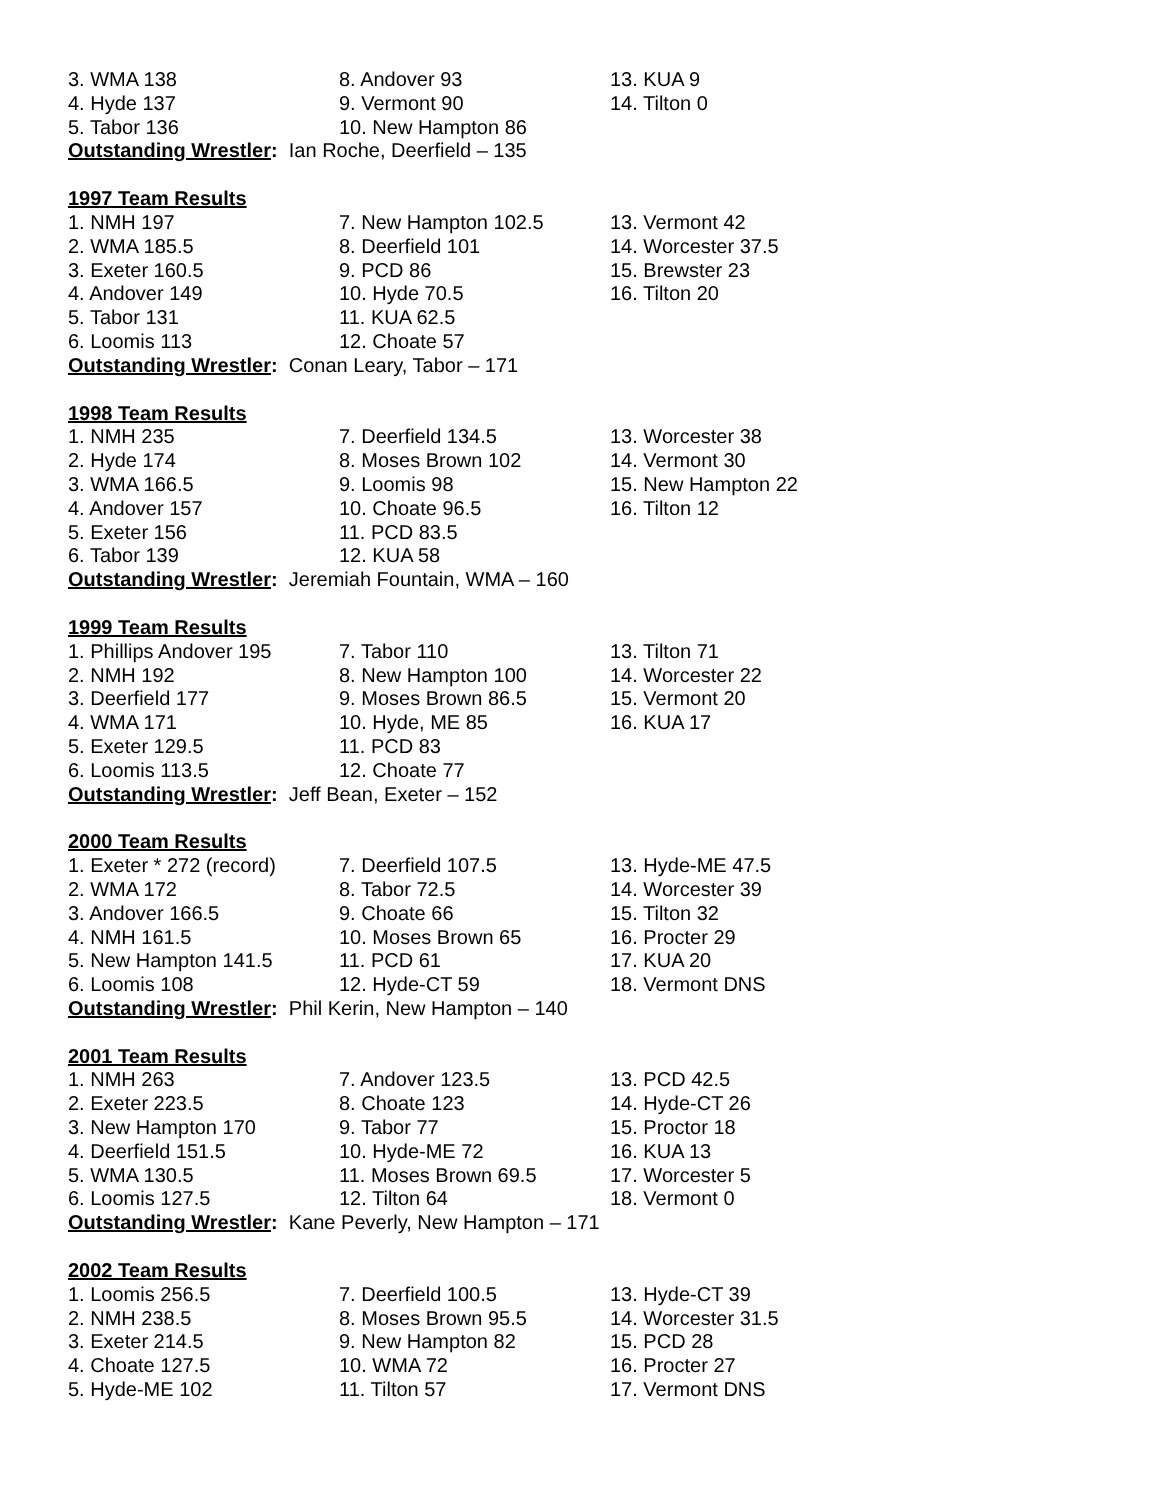| 3. WMA 138 | 8. Andover 93 | 13. KUA 9 |
| 4. Hyde 137 | 9. Vermont 90 | 14. Tilton 0 |
| 5. Tabor 136 | 10. New Hampton 86 | |
Outstanding Wrestler: Ian Roche, Deerfield – 135
1997 Team Results
| 1. NMH 197 | 7. New Hampton 102.5 | 13. Vermont 42 |
| 2. WMA 185.5 | 8. Deerfield 101 | 14. Worcester 37.5 |
| 3. Exeter 160.5 | 9. PCD 86 | 15. Brewster 23 |
| 4. Andover 149 | 10. Hyde 70.5 | 16. Tilton 20 |
| 5. Tabor 131 | 11. KUA 62.5 | |
| 6. Loomis 113 | 12. Choate 57 | |
Outstanding Wrestler: Conan Leary, Tabor – 171
1998 Team Results
| 1. NMH 235 | 7. Deerfield 134.5 | 13. Worcester 38 |
| 2. Hyde 174 | 8. Moses Brown 102 | 14. Vermont 30 |
| 3. WMA 166.5 | 9. Loomis 98 | 15. New Hampton 22 |
| 4. Andover 157 | 10. Choate 96.5 | 16. Tilton 12 |
| 5. Exeter 156 | 11. PCD 83.5 | |
| 6. Tabor 139 | 12. KUA 58 | |
Outstanding Wrestler: Jeremiah Fountain, WMA – 160
1999 Team Results
| 1. Phillips Andover 195 | 7. Tabor 110 | 13. Tilton 71 |
| 2. NMH 192 | 8. New Hampton 100 | 14. Worcester 22 |
| 3. Deerfield 177 | 9. Moses Brown 86.5 | 15. Vermont 20 |
| 4. WMA 171 | 10. Hyde, ME 85 | 16. KUA 17 |
| 5. Exeter 129.5 | 11. PCD 83 | |
| 6. Loomis 113.5 | 12. Choate 77 | |
Outstanding Wrestler: Jeff Bean, Exeter – 152
2000 Team Results
| 1. Exeter * 272 (record) | 7. Deerfield 107.5 | 13. Hyde-ME 47.5 |
| 2. WMA 172 | 8. Tabor 72.5 | 14. Worcester 39 |
| 3. Andover 166.5 | 9. Choate 66 | 15. Tilton 32 |
| 4. NMH 161.5 | 10. Moses Brown 65 | 16. Procter 29 |
| 5. New Hampton 141.5 | 11. PCD 61 | 17. KUA 20 |
| 6. Loomis 108 | 12. Hyde-CT 59 | 18. Vermont DNS |
Outstanding Wrestler: Phil Kerin, New Hampton – 140
2001 Team Results
| 1. NMH 263 | 7. Andover 123.5 | 13. PCD 42.5 |
| 2. Exeter 223.5 | 8. Choate 123 | 14. Hyde-CT 26 |
| 3. New Hampton 170 | 9. Tabor 77 | 15. Proctor 18 |
| 4. Deerfield 151.5 | 10. Hyde-ME 72 | 16. KUA 13 |
| 5. WMA 130.5 | 11. Moses Brown 69.5 | 17. Worcester 5 |
| 6. Loomis 127.5 | 12. Tilton 64 | 18. Vermont 0 |
Outstanding Wrestler: Kane Peverly, New Hampton – 171
2002 Team Results
| 1. Loomis 256.5 | 7. Deerfield 100.5 | 13. Hyde-CT 39 |
| 2. NMH 238.5 | 8. Moses Brown 95.5 | 14. Worcester 31.5 |
| 3. Exeter 214.5 | 9. New Hampton 82 | 15. PCD 28 |
| 4. Choate 127.5 | 10. WMA 72 | 16. Procter 27 |
| 5. Hyde-ME 102 | 11. Tilton 57 | 17. Vermont DNS |